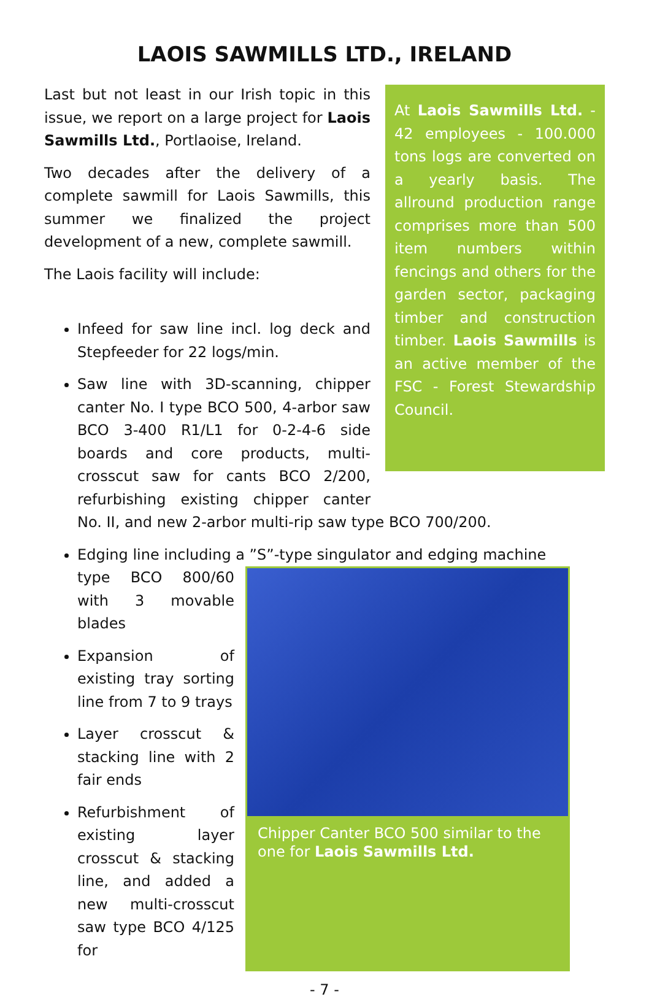LAOIS SAWMILLS LTD., IRELAND
Last but not least in our Irish topic in this issue, we report on a large project for Laois Sawmills Ltd., Portlaoise, Ireland.
Two decades after the delivery of a complete sawmill for Laois Sawmills, this summer we finalized the project development of a new, complete sawmill.
The Laois facility will include:
At Laois Sawmills Ltd. - 42 employees - 100.000 tons logs are converted on a yearly basis. The allround production range comprises more than 500 item numbers within fencings and others for the garden sector, packaging timber and construction timber. Laois Sawmills is an active member of the FSC - Forest Stewardship Council.
Infeed for saw line incl. log deck and Stepfeeder for 22 logs/min.
Saw line with 3D-scanning, chipper canter No. I type BCO 500, 4-arbor saw BCO 3-400 R1/L1 for 0-2-4-6 side boards and core products, multi-crosscut saw for cants BCO 2/200, refurbishing existing chipper canter No. II, and new 2-arbor multi-rip saw type BCO 700/200.
Edging line including a ”S”-type singulator and edging machine
type BCO 800/60 with 3 movable blades
Expansion of existing tray sorting line from 7 to 9 trays
Layer crosscut & stacking line with 2 fair ends
Refurbishment of existing layer crosscut & stacking line, and added a new multi-crosscut saw type BCO 4/125 for
Chipper Canter BCO 500 similar to the one for Laois Sawmills Ltd.
- 7 -